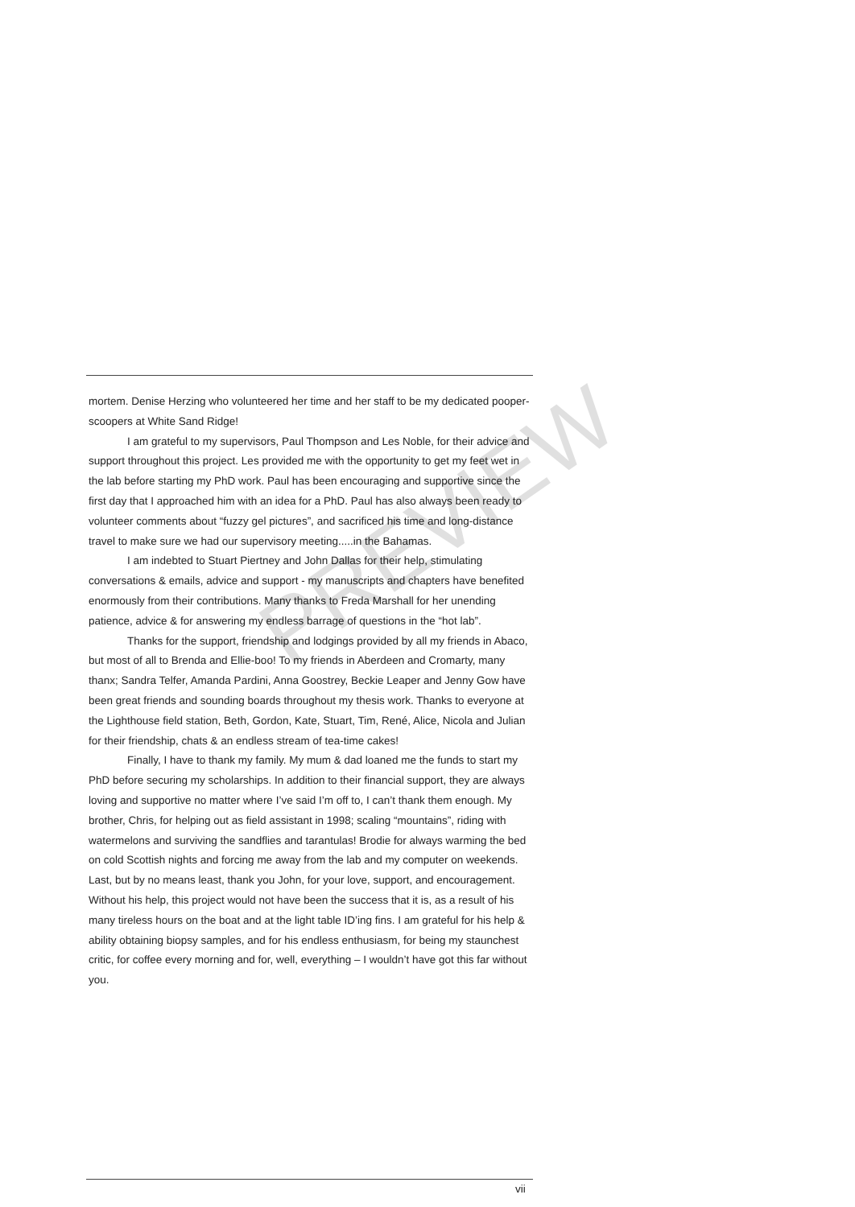mortem. Denise Herzing who volunteered her time and her staff to be my dedicated pooper-scoopers at White Sand Ridge!
I am grateful to my supervisors, Paul Thompson and Les Noble, for their advice and support throughout this project. Les provided me with the opportunity to get my feet wet in the lab before starting my PhD work. Paul has been encouraging and supportive since the first day that I approached him with an idea for a PhD. Paul has also always been ready to volunteer comments about “fuzzy gel pictures”, and sacrificed his time and long-distance travel to make sure we had our supervisory meeting.....in the Bahamas.
I am indebted to Stuart Piertney and John Dallas for their help, stimulating conversations & emails, advice and support - my manuscripts and chapters have benefited enormously from their contributions. Many thanks to Freda Marshall for her unending patience, advice & for answering my endless barrage of questions in the “hot lab”.
Thanks for the support, friendship and lodgings provided by all my friends in Abaco, but most of all to Brenda and Ellie-boo! To my friends in Aberdeen and Cromarty, many thanx; Sandra Telfer, Amanda Pardini, Anna Goostrey, Beckie Leaper and Jenny Gow have been great friends and sounding boards throughout my thesis work. Thanks to everyone at the Lighthouse field station, Beth, Gordon, Kate, Stuart, Tim, René, Alice, Nicola and Julian for their friendship, chats & an endless stream of tea-time cakes!
Finally, I have to thank my family. My mum & dad loaned me the funds to start my PhD before securing my scholarships. In addition to their financial support, they are always loving and supportive no matter where I’ve said I’m off to, I can’t thank them enough. My brother, Chris, for helping out as field assistant in 1998; scaling “mountains”, riding with watermelons and surviving the sandflies and tarantulas! Brodie for always warming the bed on cold Scottish nights and forcing me away from the lab and my computer on weekends. Last, but by no means least, thank you John, for your love, support, and encouragement. Without his help, this project would not have been the success that it is, as a result of his many tireless hours on the boat and at the light table ID’ing fins. I am grateful for his help & ability obtaining biopsy samples, and for his endless enthusiasm, for being my staunchest critic, for coffee every morning and for, well, everything – I wouldn’t have got this far without you.
PREVIEW
vii